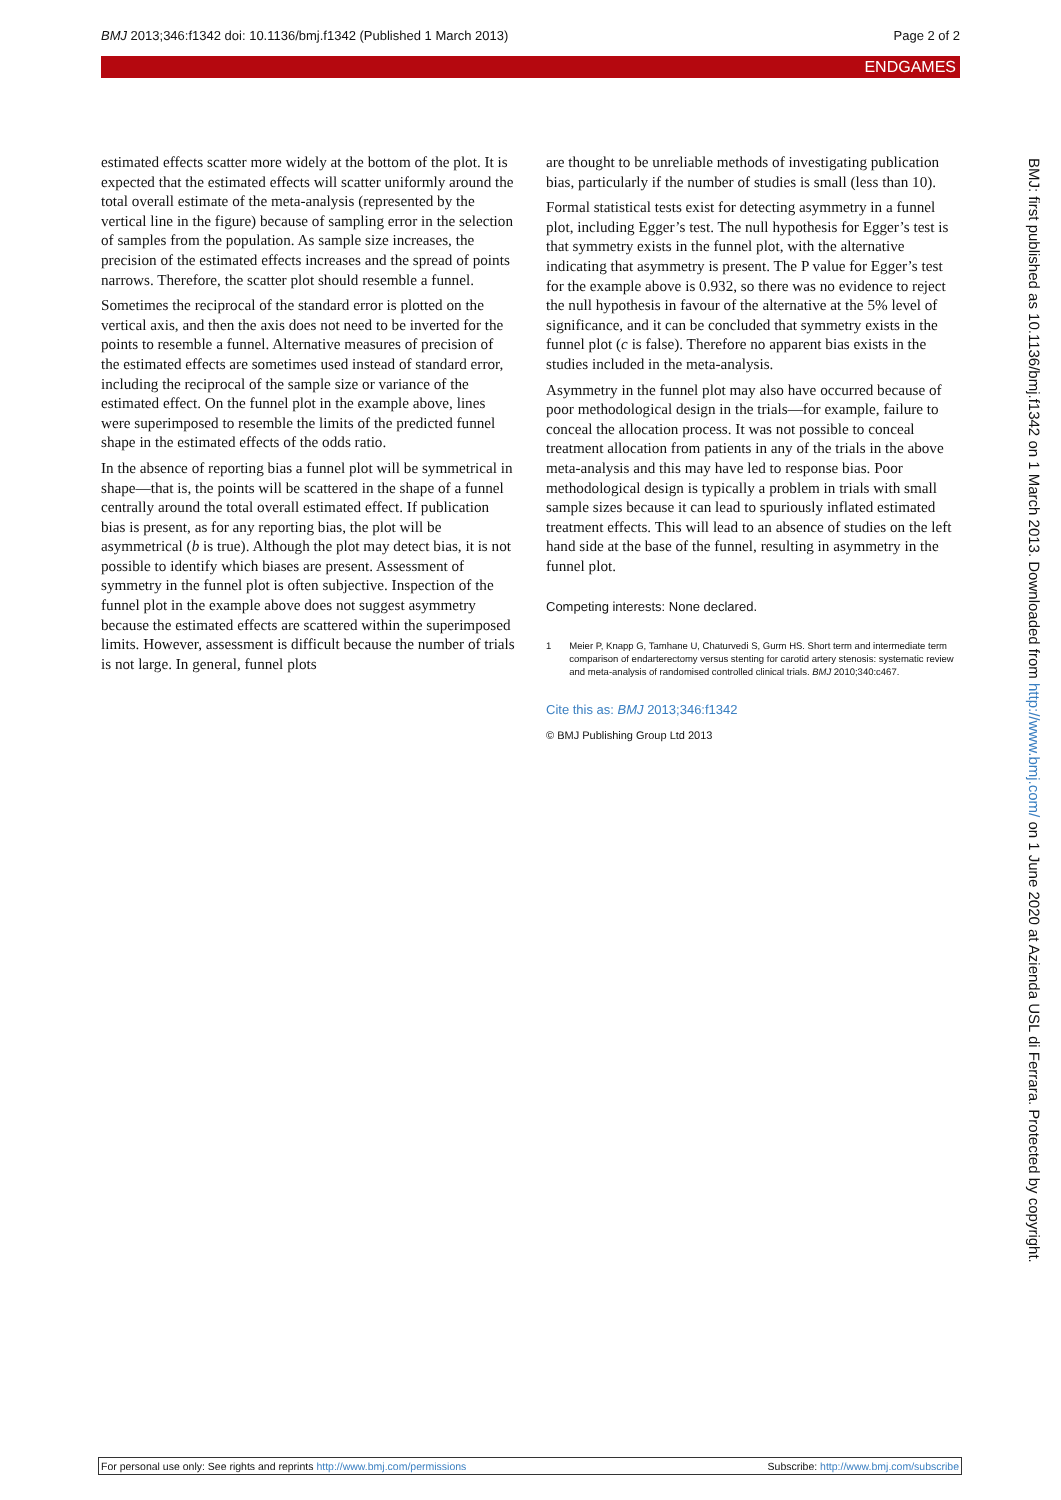BMJ 2013;346:f1342 doi: 10.1136/bmj.f1342 (Published 1 March 2013) Page 2 of 2
ENDGAMES
estimated effects scatter more widely at the bottom of the plot. It is expected that the estimated effects will scatter uniformly around the total overall estimate of the meta-analysis (represented by the vertical line in the figure) because of sampling error in the selection of samples from the population. As sample size increases, the precision of the estimated effects increases and the spread of points narrows. Therefore, the scatter plot should resemble a funnel.
Sometimes the reciprocal of the standard error is plotted on the vertical axis, and then the axis does not need to be inverted for the points to resemble a funnel. Alternative measures of precision of the estimated effects are sometimes used instead of standard error, including the reciprocal of the sample size or variance of the estimated effect. On the funnel plot in the example above, lines were superimposed to resemble the limits of the predicted funnel shape in the estimated effects of the odds ratio.
In the absence of reporting bias a funnel plot will be symmetrical in shape—that is, the points will be scattered in the shape of a funnel centrally around the total overall estimated effect. If publication bias is present, as for any reporting bias, the plot will be asymmetrical (b is true). Although the plot may detect bias, it is not possible to identify which biases are present. Assessment of symmetry in the funnel plot is often subjective. Inspection of the funnel plot in the example above does not suggest asymmetry because the estimated effects are scattered within the superimposed limits. However, assessment is difficult because the number of trials is not large. In general, funnel plots
are thought to be unreliable methods of investigating publication bias, particularly if the number of studies is small (less than 10).
Formal statistical tests exist for detecting asymmetry in a funnel plot, including Egger’s test. The null hypothesis for Egger’s test is that symmetry exists in the funnel plot, with the alternative indicating that asymmetry is present. The P value for Egger’s test for the example above is 0.932, so there was no evidence to reject the null hypothesis in favour of the alternative at the 5% level of significance, and it can be concluded that symmetry exists in the funnel plot (c is false). Therefore no apparent bias exists in the studies included in the meta-analysis.
Asymmetry in the funnel plot may also have occurred because of poor methodological design in the trials—for example, failure to conceal the allocation process. It was not possible to conceal treatment allocation from patients in any of the trials in the above meta-analysis and this may have led to response bias. Poor methodological design is typically a problem in trials with small sample sizes because it can lead to spuriously inflated estimated treatment effects. This will lead to an absence of studies on the left hand side at the base of the funnel, resulting in asymmetry in the funnel plot.
Competing interests: None declared.
1 Meier P, Knapp G, Tamhane U, Chaturvedi S, Gurm HS. Short term and intermediate term comparison of endarterectomy versus stenting for carotid artery stenosis: systematic review and meta-analysis of randomised controlled clinical trials. BMJ 2010;340:c467.
Cite this as: BMJ 2013;346:f1342
© BMJ Publishing Group Ltd 2013
BMJ: first published as 10.1136/bmj.f1342 on 1 March 2013. Downloaded from http://www.bmj.com/ on 1 June 2020 at Azienda USL di Ferrara. Protected by copyright.
For personal use only: See rights and reprints http://www.bmj.com/permissions Subscribe: http://www.bmj.com/subscribe